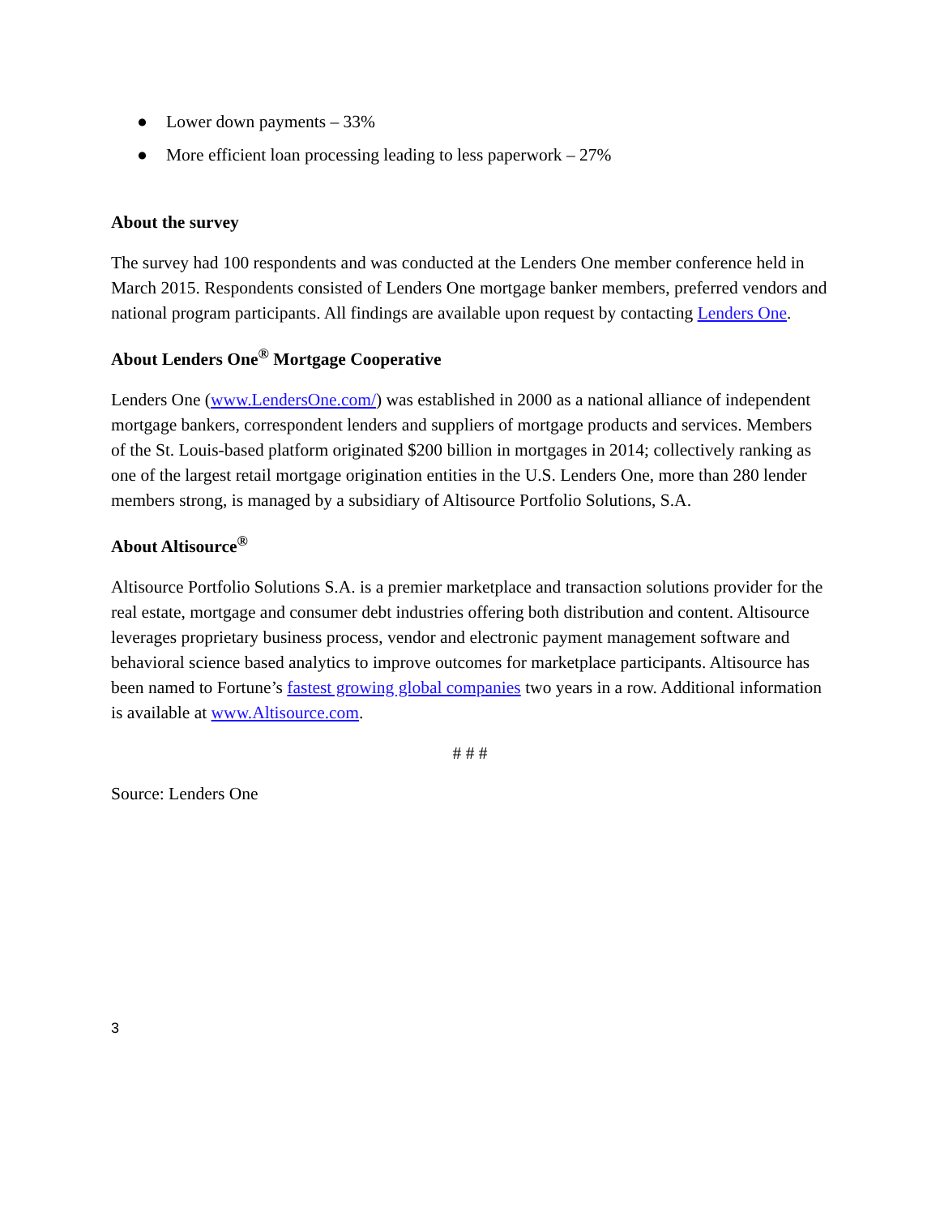● Lower down payments – 33%
● More efficient loan processing leading to less paperwork – 27%
About the survey
The survey had 100 respondents and was conducted at the Lenders One member conference held in March 2015. Respondents consisted of Lenders One mortgage banker members, preferred vendors and national program participants. All findings are available upon request by contacting Lenders One.
About Lenders One<sup>®</sup> Mortgage Cooperative
Lenders One (www.LendersOne.com/) was established in 2000 as a national alliance of independent mortgage bankers, correspondent lenders and suppliers of mortgage products and services. Members of the St. Louis-based platform originated $200 billion in mortgages in 2014; collectively ranking as one of the largest retail mortgage origination entities in the U.S. Lenders One, more than 280 lender members strong, is managed by a subsidiary of Altisource Portfolio Solutions, S.A.
About Altisource<sup>®</sup>
Altisource Portfolio Solutions S.A. is a premier marketplace and transaction solutions provider for the real estate, mortgage and consumer debt industries offering both distribution and content. Altisource leverages proprietary business process, vendor and electronic payment management software and behavioral science based analytics to improve outcomes for marketplace participants. Altisource has been named to Fortune’s fastest growing global companies two years in a row. Additional information is available at www.Altisource.com.
# # #
Source: Lenders One
3